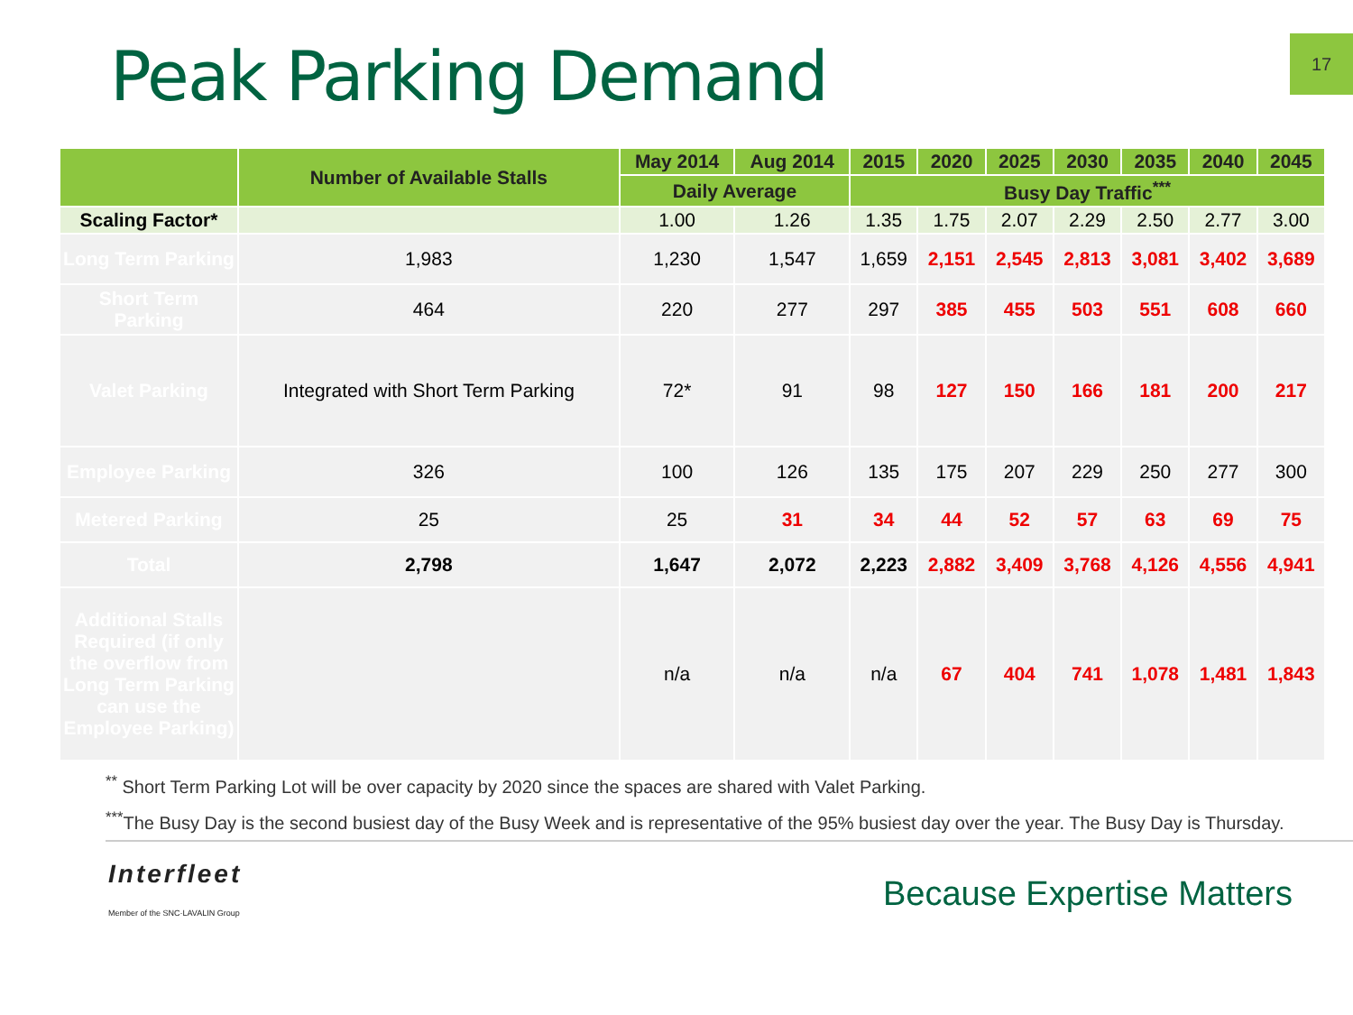Peak Parking Demand
17
| | Number of Available Stalls | May 2014 | Aug 2014 | 2015 | 2020 | 2025 | 2030 | 2035 | 2040 | 2045 |
| --- | --- | --- | --- | --- | --- | --- | --- | --- | --- | --- |
| | | Daily Average | | Busy Day Traffic<sup>***</sup> | | | | | | |
| Scaling Factor* | | 1.00 | 1.26 | 1.35 | 1.75 | 2.07 | 2.29 | 2.50 | 2.77 | 3.00 |
| Long Term Parking | 1,983 | 1,230 | 1,547 | 1,659 | 2,151 | 2,545 | 2,813 | 3,081 | 3,402 | 3,689 |
| Short Term Parking | 464 | 220 | 277 | 297 | 385 | 455 | 503 | 551 | 608 | 660 |
| Valet Parking | Integrated with Short Term Parking | 72* | 91 | 98 | 127 | 150 | 166 | 181 | 200 | 217 |
| Employee Parking | 326 | 100 | 126 | 135 | 175 | 207 | 229 | 250 | 277 | 300 |
| Metered Parking | 25 | 25 | 31 | 34 | 44 | 52 | 57 | 63 | 69 | 75 |
| Total | 2,798 | 1,647 | 2,072 | 2,223 | 2,882 | 3,409 | 3,768 | 4,126 | 4,556 | 4,941 |
| Additional Stalls Required (if only the overflow from Long Term Parking can use the Employee Parking) | | n/a | n/a | n/a | 67 | 404 | 741 | 1,078 | 1,481 | 1,843 |
<sup>**</sup> Short Term Parking Lot will be over capacity by 2020 since the spaces are shared with Valet Parking.
<sup>***</sup> The Busy Day is the second busiest day of the Busy Week and is representative of the 95% busiest day over the year. The Busy Day is Thursday.
Interfleet
Member of the SNC·LAVALIN Group
Because Expertise Matters